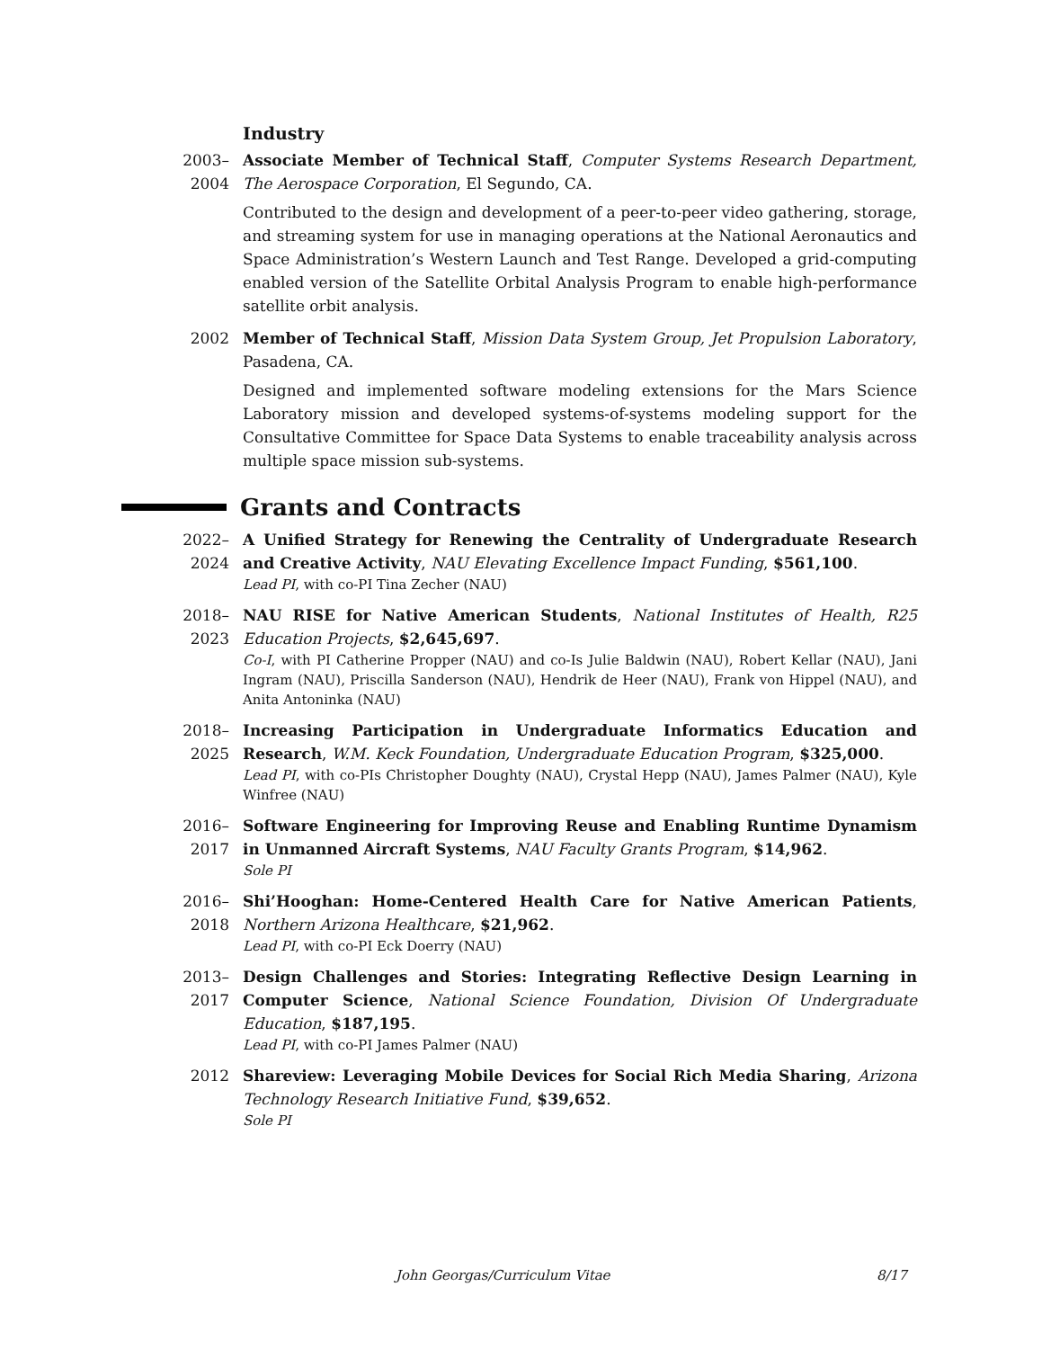Industry
2003–2004 Associate Member of Technical Staff, Computer Systems Research Department, The Aerospace Corporation, El Segundo, CA.
Contributed to the design and development of a peer-to-peer video gathering, storage, and streaming system for use in managing operations at the National Aeronautics and Space Administration’s Western Launch and Test Range. Developed a grid-computing enabled version of the Satellite Orbital Analysis Program to enable high-performance satellite orbit analysis.
2002 Member of Technical Staff, Mission Data System Group, Jet Propulsion Laboratory, Pasadena, CA.
Designed and implemented software modeling extensions for the Mars Science Laboratory mission and developed systems-of-systems modeling support for the Consultative Committee for Space Data Systems to enable traceability analysis across multiple space mission sub-systems.
Grants and Contracts
2022–2024 A Unified Strategy for Renewing the Centrality of Undergraduate Research and Creative Activity, NAU Elevating Excellence Impact Funding, $561,100.
Lead PI, with co-PI Tina Zecher (NAU)
2018–2023 NAU RISE for Native American Students, National Institutes of Health, R25 Education Projects, $2,645,697.
Co-I, with PI Catherine Propper (NAU) and co-Is Julie Baldwin (NAU), Robert Kellar (NAU), Jani Ingram (NAU), Priscilla Sanderson (NAU), Hendrik de Heer (NAU), Frank von Hippel (NAU), and Anita Antoninka (NAU)
2018–2025 Increasing Participation in Undergraduate Informatics Education and Research, W.M. Keck Foundation, Undergraduate Education Program, $325,000.
Lead PI, with co-PIs Christopher Doughty (NAU), Crystal Hepp (NAU), James Palmer (NAU), Kyle Winfree (NAU)
2016–2017 Software Engineering for Improving Reuse and Enabling Runtime Dynamism in Unmanned Aircraft Systems, NAU Faculty Grants Program, $14,962.
Sole PI
2016–2018 Shi’Hooghan: Home-Centered Health Care for Native American Patients, Northern Arizona Healthcare, $21,962.
Lead PI, with co-PI Eck Doerry (NAU)
2013–2017 Design Challenges and Stories: Integrating Reflective Design Learning in Computer Science, National Science Foundation, Division Of Undergraduate Education, $187,195.
Lead PI, with co-PI James Palmer (NAU)
2012 Shareview: Leveraging Mobile Devices for Social Rich Media Sharing, Arizona Technology Research Initiative Fund, $39,652.
Sole PI
John Georgas/Curriculum Vitae 8/17